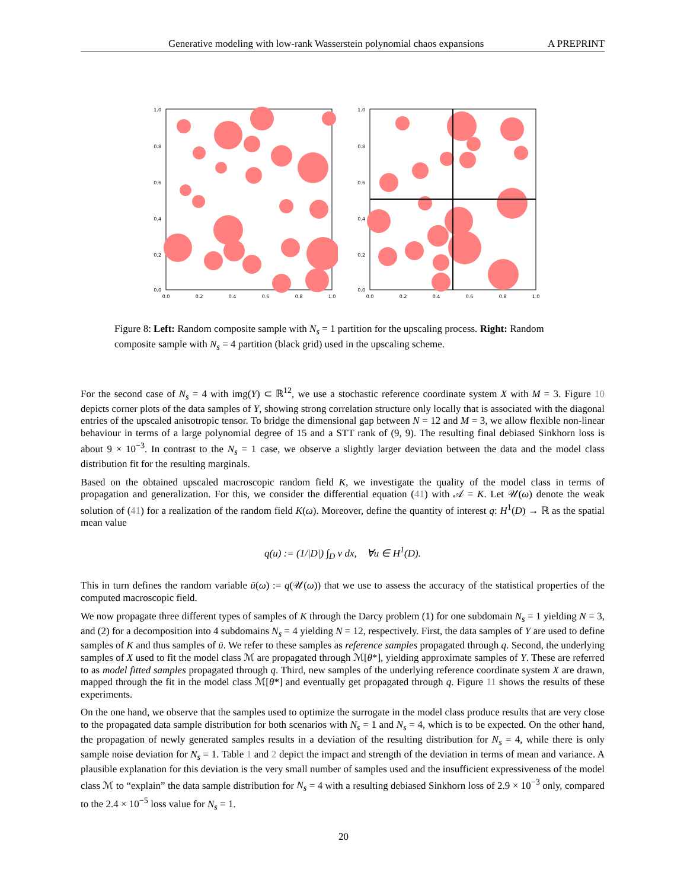Generative modeling with low-rank Wasserstein polynomial chaos expansions A PREPRINT
1.0
0.8
0.6
0.4
0.2
0.0
0.0
0.2
0.4
0.6
0.8
1.0
1.0
0.8
0.6
0.4
0.2
0.0
0.0
0.2
0.4
0.6
0.8
1.0
Figure 8: Left: Random composite sample with N<sub>s</sub> = 1 partition for the upscaling process. Right: Random composite sample with N<sub>s</sub> = 4 partition (black grid) used in the upscaling scheme.
For the second case of N<sub>s</sub> = 4 with img(Y) ⊂ ℝ<sup>12</sup>, we use a stochastic reference coordinate system X with M = 3. Figure 10 depicts corner plots of the data samples of Y, showing strong correlation structure only locally that is associated with the diagonal entries of the upscaled anisotropic tensor. To bridge the dimensional gap between N = 12 and M = 3, we allow flexible non-linear behaviour in terms of a large polynomial degree of 15 and a STT rank of (9, 9). The resulting final debiased Sinkhorn loss is about 9 × 10<sup>−3</sup>. In contrast to the N<sub>s</sub> = 1 case, we observe a slightly larger deviation between the data and the model class distribution fit for the resulting marginals.
Based on the obtained upscaled macroscopic random field K, we investigate the quality of the model class in terms of propagation and generalization. For this, we consider the differential equation (41) with 𝒜 = K. Let 𝒰(ω) denote the weak solution of (41) for a realization of the random field K(ω). Moreover, define the quantity of interest q: H<sup>1</sup>(D) → ℝ as the spatial mean value
q(u) := (1/|D|) ∫<sub>D</sub> v dx, ∀u ∈ H<sup>1</sup>(D).
This in turn defines the random variable ū(ω) := q(𝒰(ω)) that we use to assess the accuracy of the statistical properties of the computed macroscopic field.
We now propagate three different types of samples of K through the Darcy problem (1) for one subdomain N<sub>s</sub> = 1 yielding N = 3, and (2) for a decomposition into 4 subdomains N<sub>s</sub> = 4 yielding N = 12, respectively. First, the data samples of Y are used to define samples of K and thus samples of ū. We refer to these samples as reference samples propagated through q. Second, the underlying samples of X used to fit the model class ℳ are propagated through ℳ[θ*], yielding approximate samples of Y. These are referred to as model fitted samples propagated through q. Third, new samples of the underlying reference coordinate system X are drawn, mapped through the fit in the model class ℳ[θ*] and eventually get propagated through q. Figure 11 shows the results of these experiments.
On the one hand, we observe that the samples used to optimize the surrogate in the model class produce results that are very close to the propagated data sample distribution for both scenarios with N<sub>s</sub> = 1 and N<sub>s</sub> = 4, which is to be expected. On the other hand, the propagation of newly generated samples results in a deviation of the resulting distribution for N<sub>s</sub> = 4, while there is only sample noise deviation for N<sub>s</sub> = 1. Table 1 and 2 depict the impact and strength of the deviation in terms of mean and variance. A plausible explanation for this deviation is the very small number of samples used and the insufficient expressiveness of the model class ℳ to “explain” the data sample distribution for N<sub>s</sub> = 4 with a resulting debiased Sinkhorn loss of 2.9 × 10<sup>−3</sup> only, compared to the 2.4 × 10<sup>−5</sup> loss value for N<sub>s</sub> = 1.
20